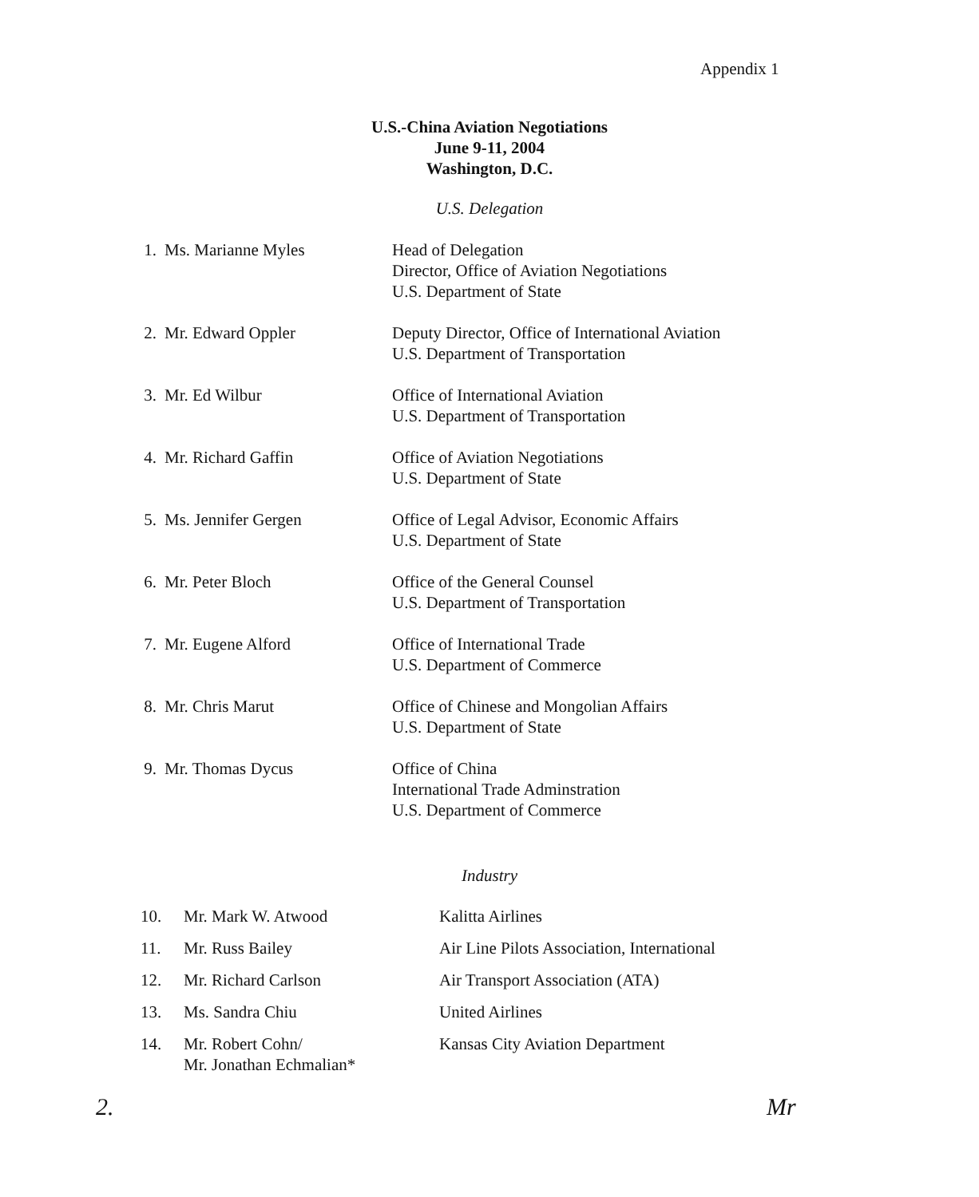Appendix 1
U.S.-China Aviation Negotiations
June 9-11, 2004
Washington, D.C.
U.S. Delegation
| 1. | Ms. Marianne Myles | Head of Delegation Director, Office of Aviation Negotiations U.S. Department of State |
| 2. | Mr. Edward Oppler | Deputy Director, Office of International Aviation U.S. Department of Transportation |
| 3. | Mr. Ed Wilbur | Office of International Aviation U.S. Department of Transportation |
| 4. | Mr. Richard Gaffin | Office of Aviation Negotiations U.S. Department of State |
| 5. | Ms. Jennifer Gergen | Office of Legal Advisor, Economic Affairs U.S. Department of State |
| 6. | Mr. Peter Bloch | Office of the General Counsel U.S. Department of Transportation |
| 7. | Mr. Eugene Alford | Office of International Trade U.S. Department of Commerce |
| 8. | Mr. Chris Marut | Office of Chinese and Mongolian Affairs U.S. Department of State |
| 9. | Mr. Thomas Dycus | Office of China International Trade Adminstration U.S. Department of Commerce |
Industry
| 10. | Mr. Mark W. Atwood | Kalitta Airlines |
| 11. | Mr. Russ Bailey | Air Line Pilots Association, International |
| 12. | Mr. Richard Carlson | Air Transport Association (ATA) |
| 13. | Ms. Sandra Chiu | United Airlines |
| 14. | Mr. Robert Cohn/ Mr. Jonathan Echmalian* | Kansas City Aviation Department |
2. Mr